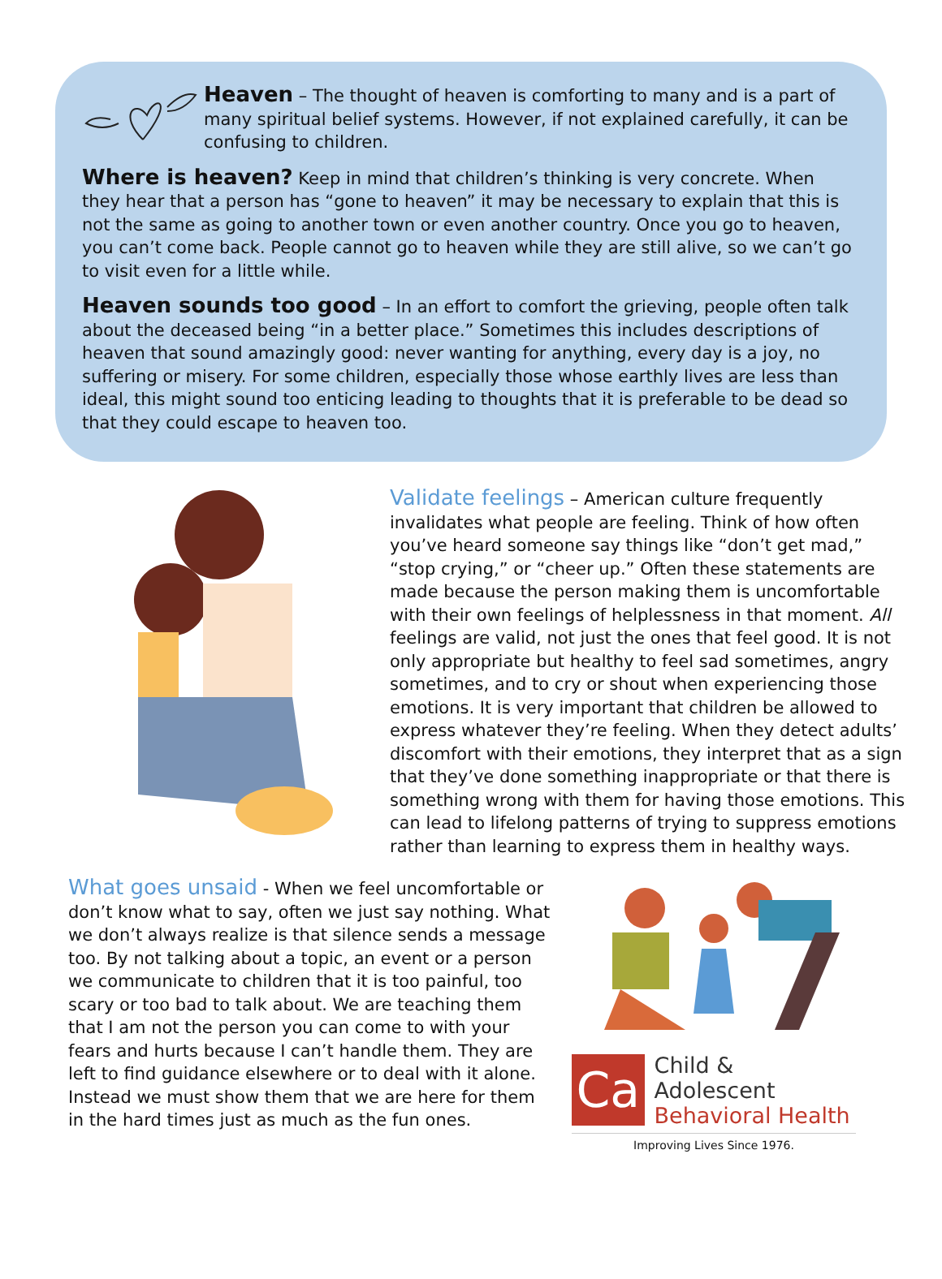Heaven – The thought of heaven is comforting to many and is a part of many spiritual belief systems. However, if not explained carefully, it can be confusing to children.
Where is heaven? Keep in mind that children’s thinking is very concrete. When they hear that a person has “gone to heaven” it may be necessary to explain that this is not the same as going to another town or even another country. Once you go to heaven, you can’t come back. People cannot go to heaven while they are still alive, so we can’t go to visit even for a little while.
Heaven sounds too good – In an effort to comfort the grieving, people often talk about the deceased being “in a better place.” Sometimes this includes descriptions of heaven that sound amazingly good: never wanting for anything, every day is a joy, no suffering or misery. For some children, especially those whose earthly lives are less than ideal, this might sound too enticing leading to thoughts that it is preferable to be dead so that they could escape to heaven too.
Validate feelings – American culture frequently invalidates what people are feeling. Think of how often you’ve heard someone say things like “don’t get mad,” “stop crying,” or “cheer up.” Often these statements are made because the person making them is uncomfortable with their own feelings of helplessness in that moment. All feelings are valid, not just the ones that feel good. It is not only appropriate but healthy to feel sad sometimes, angry sometimes, and to cry or shout when experiencing those emotions. It is very important that children be allowed to express whatever they’re feeling. When they detect adults’ discomfort with their emotions, they interpret that as a sign that they’ve done something inappropriate or that there is something wrong with them for having those emotions. This can lead to lifelong patterns of trying to suppress emotions rather than learning to express them in healthy ways.
What goes unsaid - When we feel uncomfortable or don’t know what to say, often we just say nothing. What we don’t always realize is that silence sends a message too. By not talking about a topic, an event or a person we communicate to children that it is too painful, too scary or too bad to talk about. We are teaching them that I am not the person you can come to with your fears and hurts because I can’t handle them. They are left to find guidance elsewhere or to deal with it alone. Instead we must show them that we are here for them in the hard times just as much as the fun ones.
Ca
Child & Adolescent
Behavioral Health
Improving Lives Since 1976.